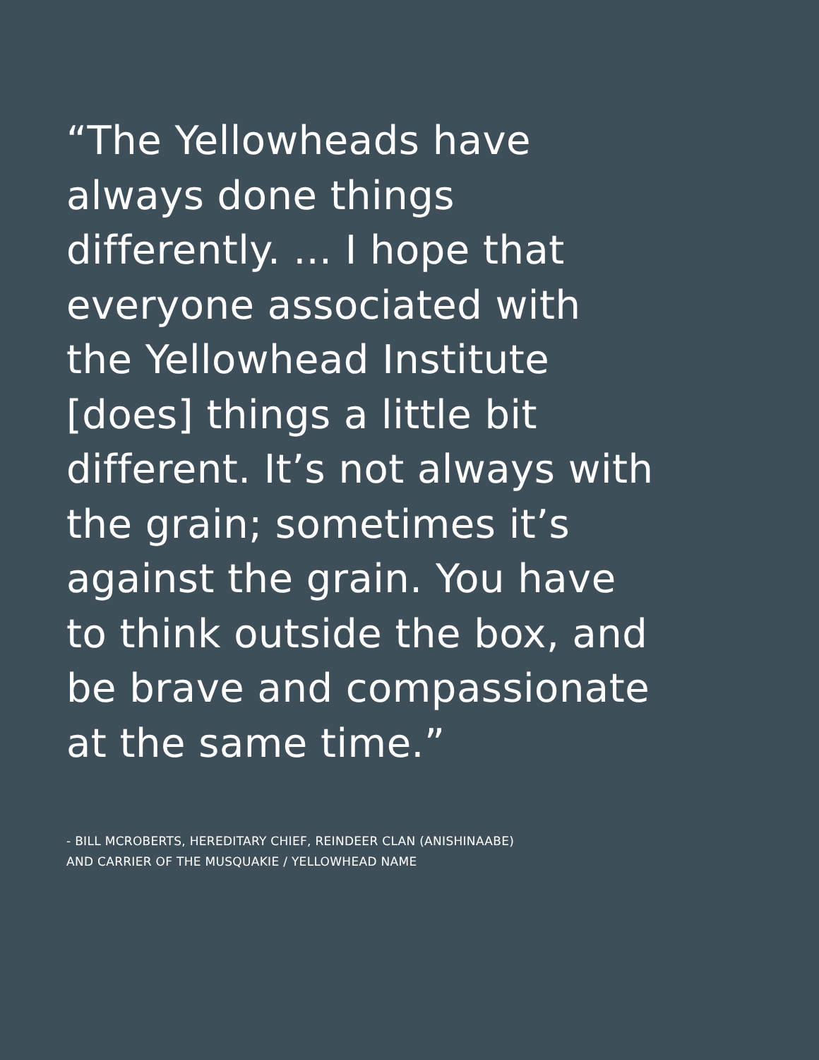“The Yellowheads have
always done things
differently. ... I hope that
everyone associated with
the Yellowhead Institute
[does] things a little bit
different. It’s not always with
the grain; sometimes it’s
against the grain. You have
to think outside the box, and
be brave and compassionate
at the same time.”
- BILL MCROBERTS, HEREDITARY CHIEF, REINDEER CLAN (ANISHINAABE)
AND CARRIER OF THE MUSQUAKIE / YELLOWHEAD NAME